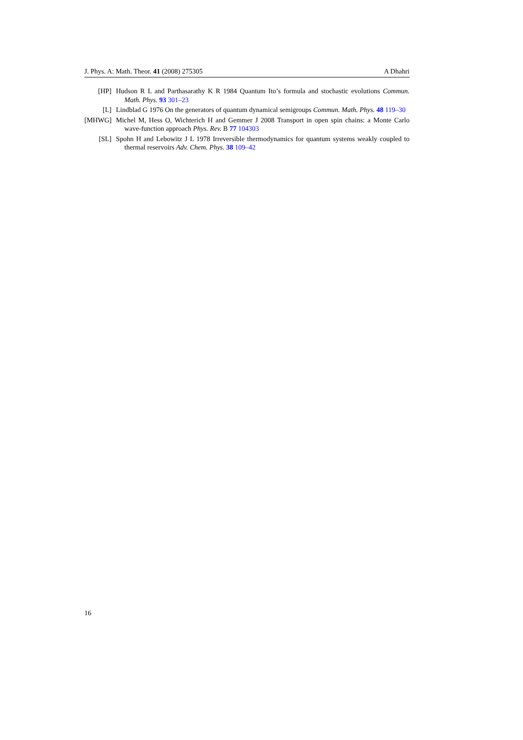J. Phys. A: Math. Theor. 41 (2008) 275305 A Dhahri
[HP] Hudson R L and Parthasarathy K R 1984 Quantum Ito’s formula and stochastic evolutions Commun. Math. Phys. 93 301–23
[L] Lindblad G 1976 On the generators of quantum dynamical semigroups Commun. Math. Phys. 48 119–30
[MHWG] Michel M, Hess O, Wichterich H and Gemmer J 2008 Transport in open spin chains: a Monte Carlo wave-function approach Phys. Rev. B 77 104303
[SL] Spohn H and Lebowitz J L 1978 Irreversible thermodynamics for quantum systems weakly coupled to thermal reservoirs Adv. Chem. Phys. 38 109–42
16